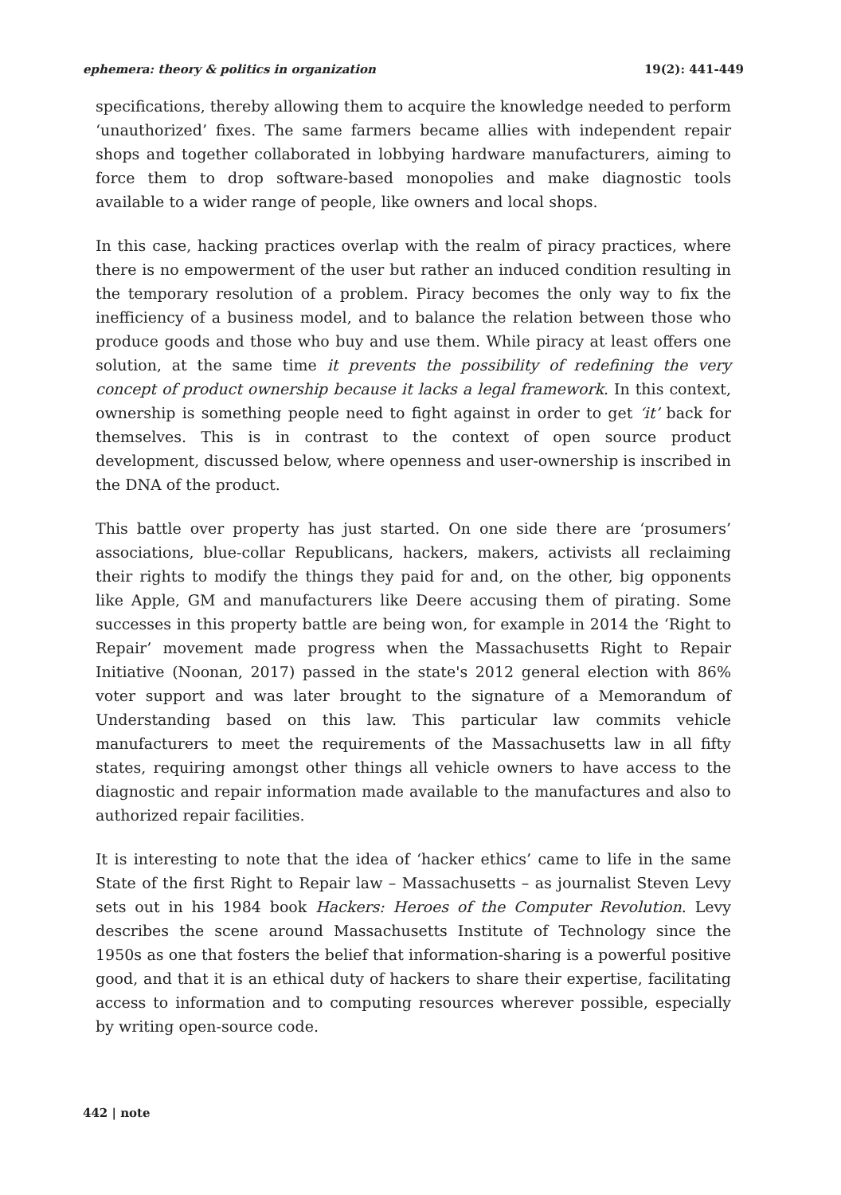ephemera: theory & politics in organization 19(2): 441-449
specifications, thereby allowing them to acquire the knowledge needed to perform ‘unauthorized’ fixes. The same farmers became allies with independent repair shops and together collaborated in lobbying hardware manufacturers, aiming to force them to drop software-based monopolies and make diagnostic tools available to a wider range of people, like owners and local shops.
In this case, hacking practices overlap with the realm of piracy practices, where there is no empowerment of the user but rather an induced condition resulting in the temporary resolution of a problem. Piracy becomes the only way to fix the inefficiency of a business model, and to balance the relation between those who produce goods and those who buy and use them. While piracy at least offers one solution, at the same time it prevents the possibility of redefining the very concept of product ownership because it lacks a legal framework. In this context, ownership is something people need to fight against in order to get ‘it’ back for themselves. This is in contrast to the context of open source product development, discussed below, where openness and user-ownership is inscribed in the DNA of the product.
This battle over property has just started. On one side there are ‘prosumers’ associations, blue-collar Republicans, hackers, makers, activists all reclaiming their rights to modify the things they paid for and, on the other, big opponents like Apple, GM and manufacturers like Deere accusing them of pirating. Some successes in this property battle are being won, for example in 2014 the ‘Right to Repair’ movement made progress when the Massachusetts Right to Repair Initiative (Noonan, 2017) passed in the state's 2012 general election with 86% voter support and was later brought to the signature of a Memorandum of Understanding based on this law. This particular law commits vehicle manufacturers to meet the requirements of the Massachusetts law in all fifty states, requiring amongst other things all vehicle owners to have access to the diagnostic and repair information made available to the manufactures and also to authorized repair facilities.
It is interesting to note that the idea of ‘hacker ethics’ came to life in the same State of the first Right to Repair law – Massachusetts – as journalist Steven Levy sets out in his 1984 book Hackers: Heroes of the Computer Revolution. Levy describes the scene around Massachusetts Institute of Technology since the 1950s as one that fosters the belief that information-sharing is a powerful positive good, and that it is an ethical duty of hackers to share their expertise, facilitating access to information and to computing resources wherever possible, especially by writing open-source code.
442 | note